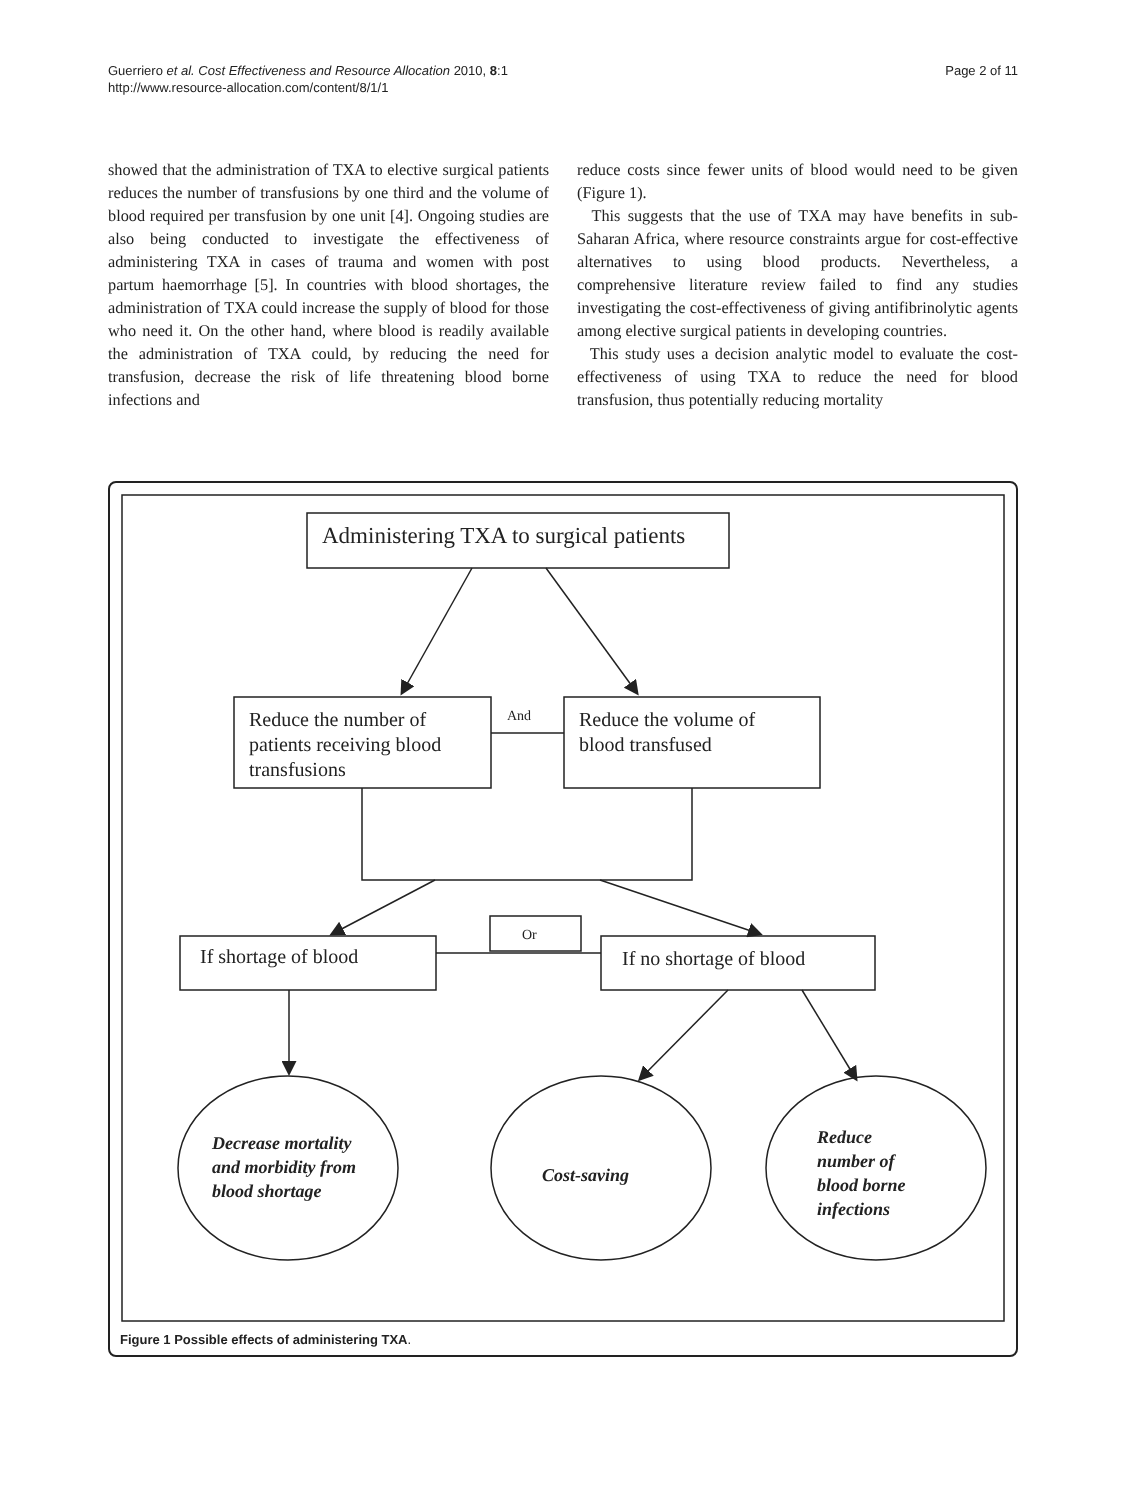Guerriero et al. Cost Effectiveness and Resource Allocation 2010, 8:1
http://www.resource-allocation.com/content/8/1/1
Page 2 of 11
showed that the administration of TXA to elective surgical patients reduces the number of transfusions by one third and the volume of blood required per transfusion by one unit [4]. Ongoing studies are also being conducted to investigate the effectiveness of administering TXA in cases of trauma and women with post partum haemorrhage [5]. In countries with blood shortages, the administration of TXA could increase the supply of blood for those who need it. On the other hand, where blood is readily available the administration of TXA could, by reducing the need for transfusion, decrease the risk of life threatening blood borne infections and
reduce costs since fewer units of blood would need to be given (Figure 1).
This suggests that the use of TXA may have benefits in sub-Saharan Africa, where resource constraints argue for cost-effective alternatives to using blood products. Nevertheless, a comprehensive literature review failed to find any studies investigating the cost-effectiveness of giving antifibrinolytic agents among elective surgical patients in developing countries.
This study uses a decision analytic model to evaluate the cost-effectiveness of using TXA to reduce the need for blood transfusion, thus potentially reducing mortality
Administering TXA to surgical patients
Reduce the number of
patients receiving blood
transfusions
And
Reduce the volume of
blood transfused
Or
If shortage of blood
If no shortage of blood
Decrease mortality
and morbidity from
blood shortage
Cost-saving
Reduce
number of
blood borne
infections
Figure 1 Possible effects of administering TXA.